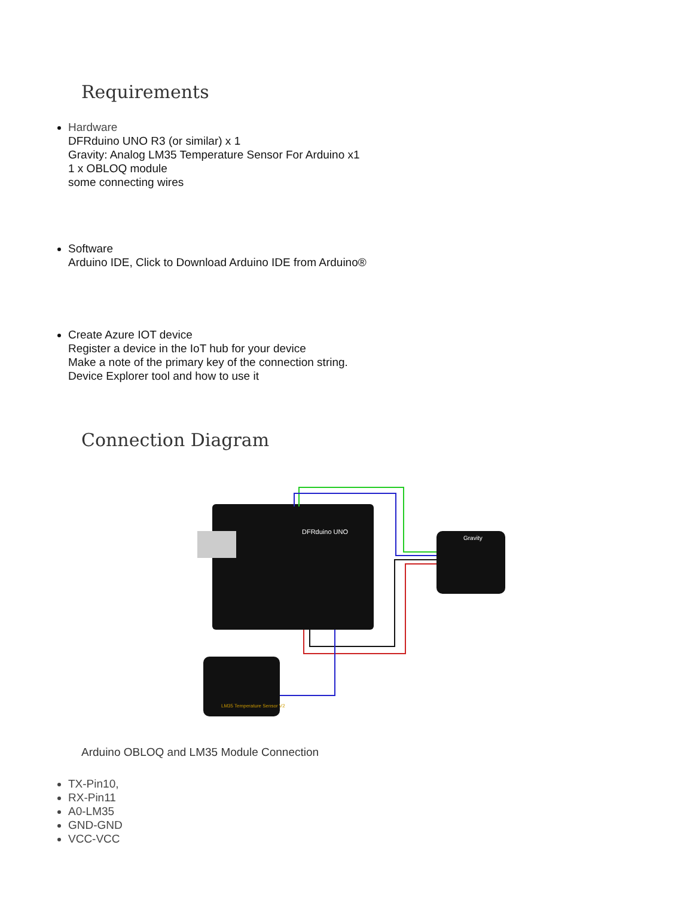Requirements
Hardware
DFRduino UNO R3 (or similar) x 1
Gravity: Analog LM35 Temperature Sensor For Arduino x1
1 x OBLOQ module
some connecting wires
Software
Arduino IDE, Click to Download Arduino IDE from Arduino®
Create Azure IOT device
Register a device in the IoT hub for your device
Make a note of the primary key of the connection string.
Device Explorer tool and how to use it
Connection Diagram
DFRduino UNO
Gravity
LM35 Temperature Sensor V2
Arduino OBLOQ and LM35 Module Connection
TX-Pin10,
RX-Pin11
A0-LM35
GND-GND
VCC-VCC